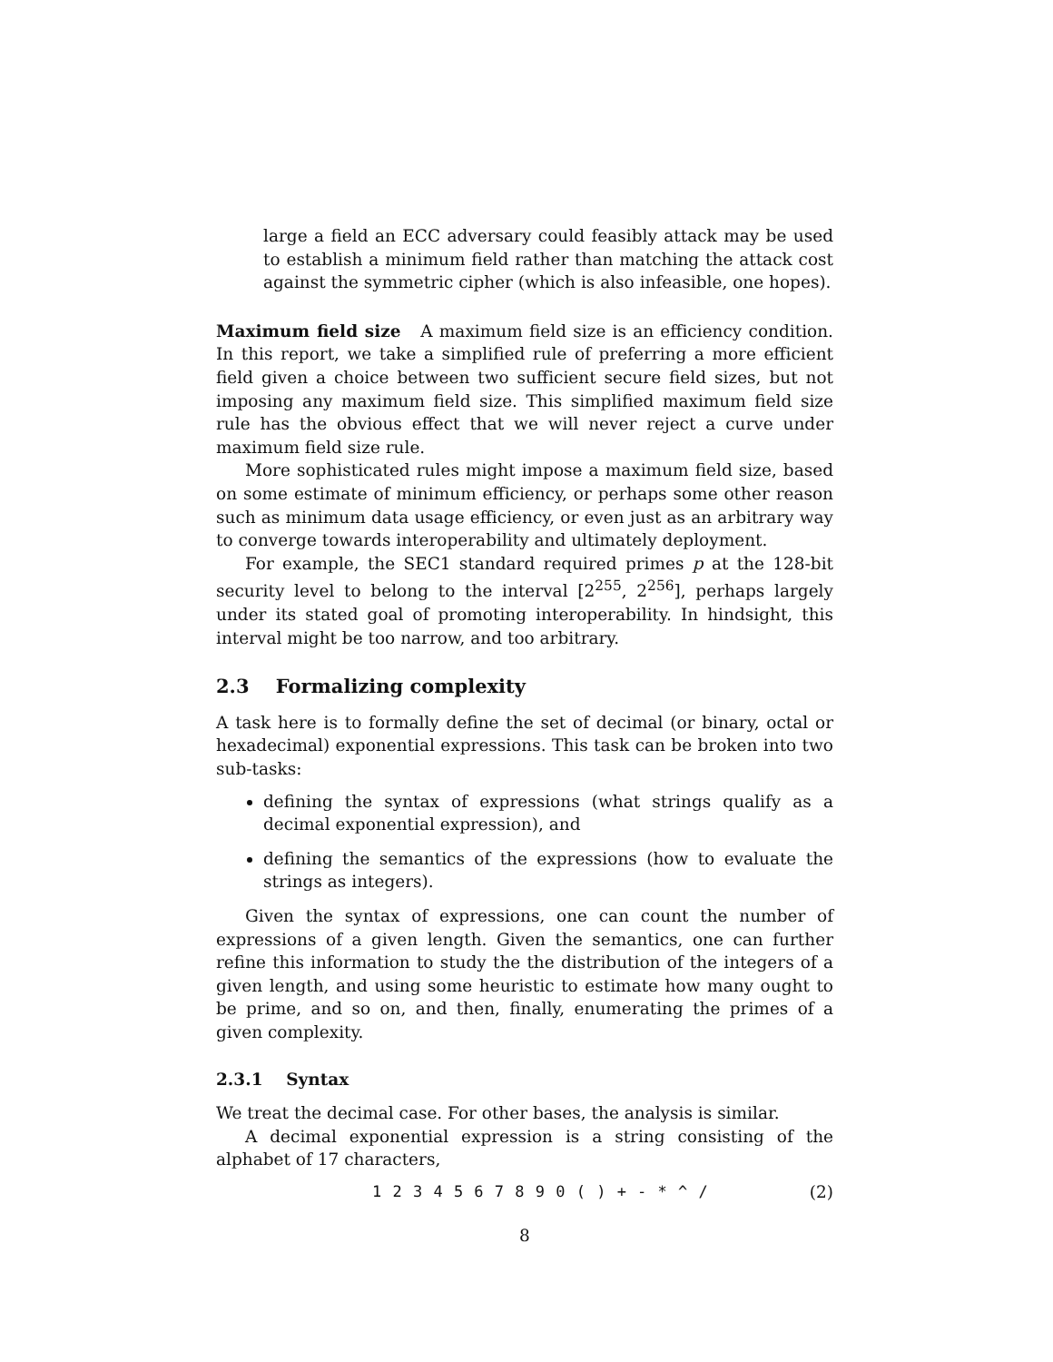large a field an ECC adversary could feasibly attack may be used to establish a minimum field rather than matching the attack cost against the symmetric cipher (which is also infeasible, one hopes).
Maximum field size A maximum field size is an efficiency condition. In this report, we take a simplified rule of preferring a more efficient field given a choice between two sufficient secure field sizes, but not imposing any maximum field size. This simplified maximum field size rule has the obvious effect that we will never reject a curve under maximum field size rule.
More sophisticated rules might impose a maximum field size, based on some estimate of minimum efficiency, or perhaps some other reason such as minimum data usage efficiency, or even just as an arbitrary way to converge towards interoperability and ultimately deployment.
For example, the SEC1 standard required primes p at the 128-bit security level to belong to the interval [2<sup>255</sup>, 2<sup>256</sup>], perhaps largely under its stated goal of promoting interoperability. In hindsight, this interval might be too narrow, and too arbitrary.
2.3 Formalizing complexity
A task here is to formally define the set of decimal (or binary, octal or hexadecimal) exponential expressions. This task can be broken into two sub-tasks:
defining the syntax of expressions (what strings qualify as a decimal exponential expression), and
defining the semantics of the expressions (how to evaluate the strings as integers).
Given the syntax of expressions, one can count the number of expressions of a given length. Given the semantics, one can further refine this information to study the the distribution of the integers of a given length, and using some heuristic to estimate how many ought to be prime, and so on, and then, finally, enumerating the primes of a given complexity.
2.3.1 Syntax
We treat the decimal case. For other bases, the analysis is similar.
A decimal exponential expression is a string consisting of the alphabet of 17 characters,
1 2 3 4 5 6 7 8 9 0 ( ) + - * ^ / (2)
8